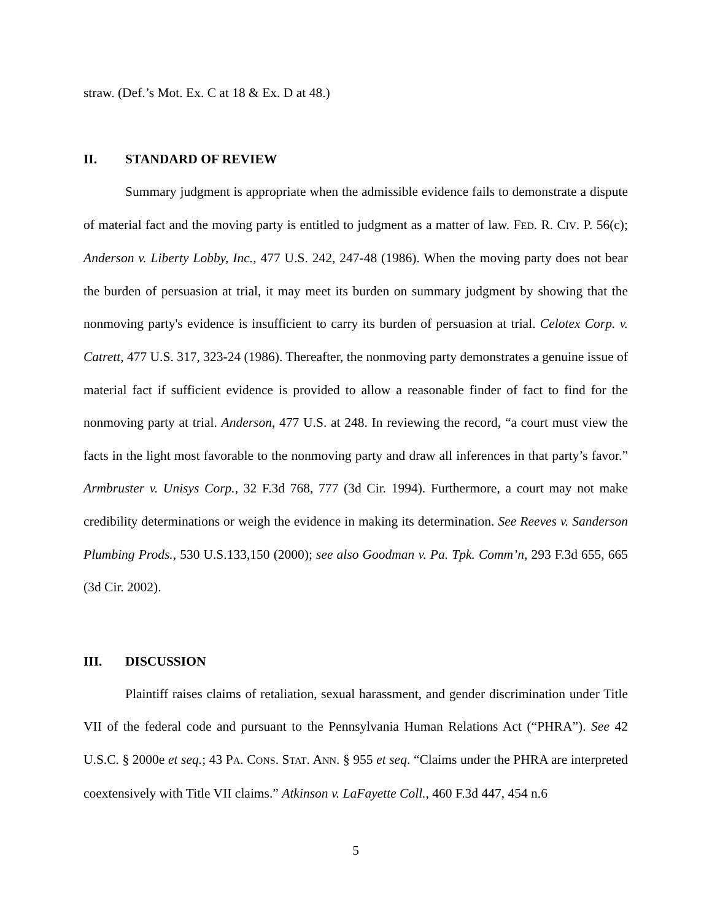straw. (Def.’s Mot. Ex. C at 18 & Ex. D at 48.)
II. STANDARD OF REVIEW
Summary judgment is appropriate when the admissible evidence fails to demonstrate a dispute of material fact and the moving party is entitled to judgment as a matter of law. FED. R. CIV. P. 56(c); Anderson v. Liberty Lobby, Inc., 477 U.S. 242, 247-48 (1986). When the moving party does not bear the burden of persuasion at trial, it may meet its burden on summary judgment by showing that the nonmoving party's evidence is insufficient to carry its burden of persuasion at trial. Celotex Corp. v. Catrett, 477 U.S. 317, 323-24 (1986). Thereafter, the nonmoving party demonstrates a genuine issue of material fact if sufficient evidence is provided to allow a reasonable finder of fact to find for the nonmoving party at trial. Anderson, 477 U.S. at 248. In reviewing the record, “a court must view the facts in the light most favorable to the nonmoving party and draw all inferences in that party’s favor.” Armbruster v. Unisys Corp., 32 F.3d 768, 777 (3d Cir. 1994). Furthermore, a court may not make credibility determinations or weigh the evidence in making its determination. See Reeves v. Sanderson Plumbing Prods., 530 U.S.133,150 (2000); see also Goodman v. Pa. Tpk. Comm’n, 293 F.3d 655, 665 (3d Cir. 2002).
III. DISCUSSION
Plaintiff raises claims of retaliation, sexual harassment, and gender discrimination under Title VII of the federal code and pursuant to the Pennsylvania Human Relations Act (“PHRA”). See 42 U.S.C. § 2000e et seq.; 43 PA. CONS. STAT. ANN. § 955 et seq. “Claims under the PHRA are interpreted coextensively with Title VII claims.” Atkinson v. LaFayette Coll., 460 F.3d 447, 454 n.6
5